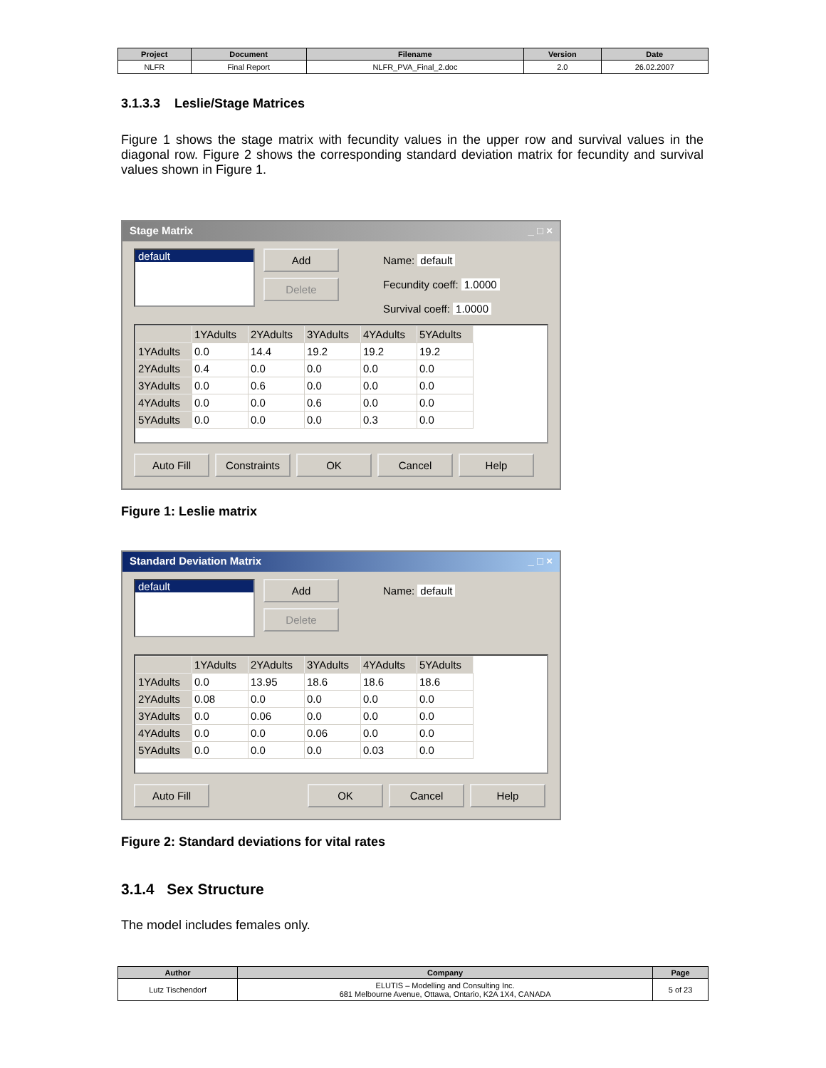| Project | Document | Filename | Version | Date |
| --- | --- | --- | --- | --- |
| NLFR | Final Report | NLFR_PVA_Final_2.doc | 2.0 | 26.02.2007 |
3.1.3.3 Leslie/Stage Matrices
Figure 1 shows the stage matrix with fecundity values in the upper row and survival values in the diagonal row. Figure 2 shows the corresponding standard deviation matrix for fecundity and survival values shown in Figure 1.
Stage Matrix _ □ ×
default
Add
Delete
Name: default
Fecundity coeff: 1.0000
Survival coeff: 1.0000
| | 1YAdults | 2YAdults | 3YAdults | 4YAdults | 5YAdults |
| --- | --- | --- | --- | --- | --- |
| 1YAdults | 0.0 | 14.4 | 19.2 | 19.2 | 19.2 |
| 2YAdults | 0.4 | 0.0 | 0.0 | 0.0 | 0.0 |
| 3YAdults | 0.0 | 0.6 | 0.0 | 0.0 | 0.0 |
| 4YAdults | 0.0 | 0.0 | 0.6 | 0.0 | 0.0 |
| 5YAdults | 0.0 | 0.0 | 0.0 | 0.3 | 0.0 |
Auto Fill Constraints OK Cancel Help
Figure 1: Leslie matrix
Standard Deviation Matrix _ □ ×
default
Add
Delete
Name: default
| | 1YAdults | 2YAdults | 3YAdults | 4YAdults | 5YAdults |
| --- | --- | --- | --- | --- | --- |
| 1YAdults | 0.0 | 13.95 | 18.6 | 18.6 | 18.6 |
| 2YAdults | 0.08 | 0.0 | 0.0 | 0.0 | 0.0 |
| 3YAdults | 0.0 | 0.06 | 0.0 | 0.0 | 0.0 |
| 4YAdults | 0.0 | 0.0 | 0.06 | 0.0 | 0.0 |
| 5YAdults | 0.0 | 0.0 | 0.0 | 0.03 | 0.0 |
Auto Fill OK Cancel Help
Figure 2: Standard deviations for vital rates
3.1.4 Sex Structure
The model includes females only.
| Author | Company | Page |
| --- | --- | --- |
| Lutz Tischendorf | ELUTIS – Modelling and Consulting Inc. 681 Melbourne Avenue, Ottawa, Ontario, K2A 1X4, CANADA | 5 of 23 |